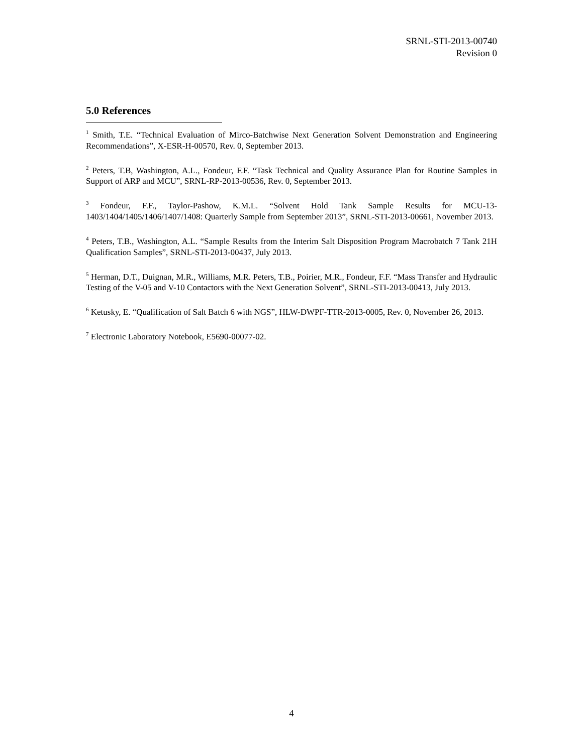SRNL-STI-2013-00740
Revision 0
5.0 References
<sup>1</sup> Smith, T.E. “Technical Evaluation of Mirco-Batchwise Next Generation Solvent Demonstration and Engineering Recommendations”, X-ESR-H-00570, Rev. 0, September 2013.
<sup>2</sup> Peters, T.B, Washington, A.L., Fondeur, F.F. “Task Technical and Quality Assurance Plan for Routine Samples in Support of ARP and MCU”, SRNL-RP-2013-00536, Rev. 0, September 2013.
<sup>3</sup> Fondeur, F.F., Taylor-Pashow, K.M.L. “Solvent Hold Tank Sample Results for MCU-13-1403/1404/1405/1406/1407/1408: Quarterly Sample from September 2013”, SRNL-STI-2013-00661, November 2013.
<sup>4</sup> Peters, T.B., Washington, A.L. “Sample Results from the Interim Salt Disposition Program Macrobatch 7 Tank 21H Qualification Samples”, SRNL-STI-2013-00437, July 2013.
<sup>5</sup> Herman, D.T., Duignan, M.R., Williams, M.R. Peters, T.B., Poirier, M.R., Fondeur, F.F. “Mass Transfer and Hydraulic Testing of the V-05 and V-10 Contactors with the Next Generation Solvent”, SRNL-STI-2013-00413, July 2013.
<sup>6</sup> Ketusky, E. “Qualification of Salt Batch 6 with NGS”, HLW-DWPF-TTR-2013-0005, Rev. 0, November 26, 2013.
<sup>7</sup> Electronic Laboratory Notebook, E5690-00077-02.
4